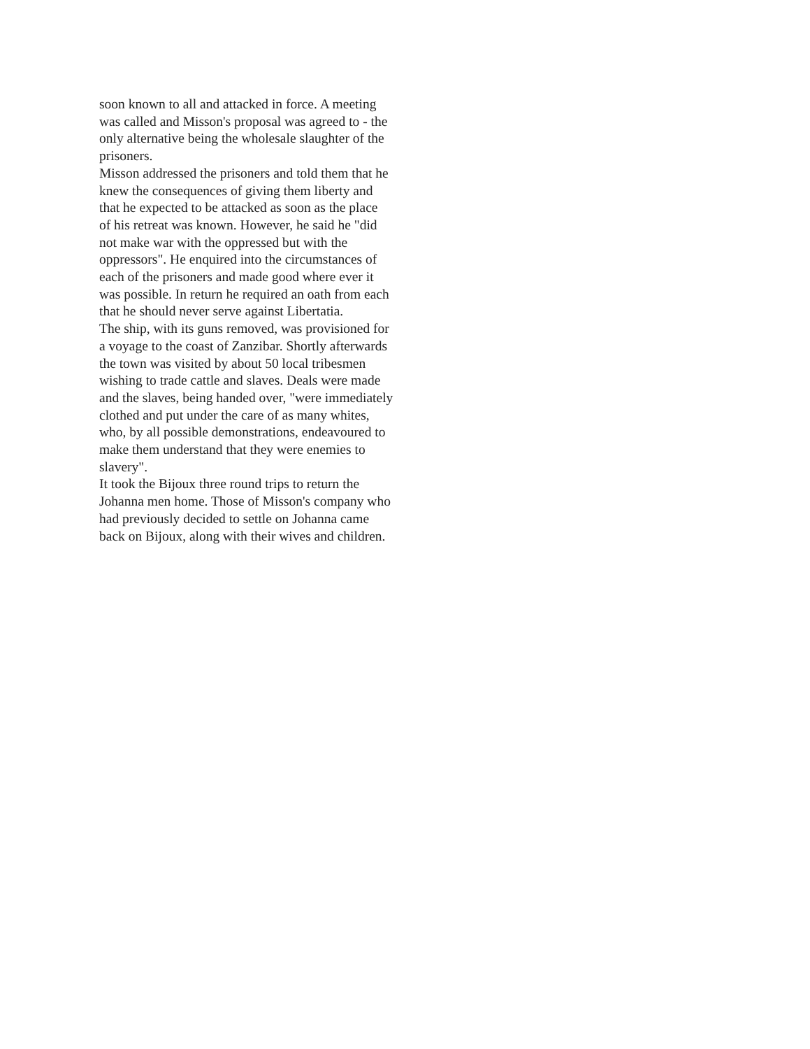soon known to all and attacked in force. A meeting
was called and Misson's proposal was agreed to - the
only alternative being the wholesale slaughter of the
prisoners.
Misson addressed the prisoners and told them that he
knew the consequences of giving them liberty and
that he expected to be attacked as soon as the place
of his retreat was known. However, he said he "did
not make war with the oppressed but with the
oppressors". He enquired into the circumstances of
each of the prisoners and made good where ever it
was possible. In return he required an oath from each
that he should never serve against Libertatia.
The ship, with its guns removed, was provisioned for
a voyage to the coast of Zanzibar. Shortly afterwards
the town was visited by about 50 local tribesmen
wishing to trade cattle and slaves. Deals were made
and the slaves, being handed over, "were immediately
clothed and put under the care of as many whites,
who, by all possible demonstrations, endeavoured to
make them understand that they were enemies to
slavery".
It took the Bijoux three round trips to return the
Johanna men home. Those of Misson's company who
had previously decided to settle on Johanna came
back on Bijoux, along with their wives and children.